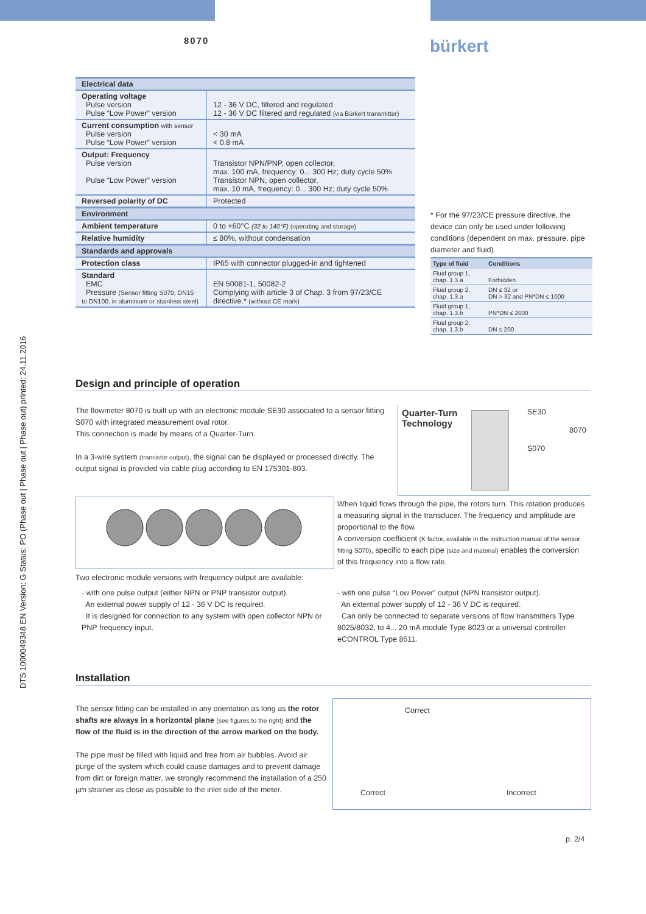8070 bürkert
| Electrical data | |
| --- | --- |
| Operating voltage Pulse version Pulse “Low Power” version | 12 - 36 V DC, filtered and regulated 12 - 36 V DC filtered and regulated (via Bürkert transmitter) |
| Current consumption with sensor Pulse version Pulse “Low Power” version | < 30 mA < 0.8 mA |
| Output: Frequency Pulse version Pulse “Low Power” version | Transistor NPN/PNP, open collector, max. 100 mA, frequency: 0... 300 Hz; duty cycle 50% Transistor NPN, open collector, max. 10 mA, frequency: 0... 300 Hz; duty cycle 50% |
| Reversed polarity of DC | Protected |
| Environment | |
| Ambient temperature | 0 to +60°C (32 to 140°F) (operating and storage) |
| Relative humidity | ≤ 80%, without condensation |
| Standards and approvals | |
| Protection class | IP65 with connector plugged-in and tightened |
| Standard EMC Pressure (Sensor fitting S070, DN15 to DN100, in aluminium or stainless steel) | EN 50081-1, 50082-2 Complying with article 3 of Chap. 3 from 97/23/CE directive.* (without CE mark) |
* For the 97/23/CE pressure directive, the device can only be used under following conditions (dependent on max. pressure, pipe diameter and fluid).
| Type of fluid | Conditions |
| --- | --- |
| Fluid group 1, chap. 1.3.a | Forbidden |
| Fluid group 2, chap. 1.3.a | DN ≤ 32 or DN > 32 and PN*DN ≤ 1000 |
| Fluid group 1, chap. 1.3.b | PN*DN ≤ 2000 |
| Fluid group 2, chap. 1.3.b | DN ≤ 200 |
Design and principle of operation
The flowmeter 8070 is built up with an electronic module SE30 associated to a sensor fitting S070 with integrated measurement oval rotor.
This connection is made by means of a Quarter-Turn.
In a 3-wire system (transistor output), the signal can be displayed or processed directly. The output signal is provided via cable plug according to EN 175301-803.
Quarter-Turn
Technology
SE30
8070
S070
When liquid flows through the pipe, the rotors turn. This rotation produces a measuring signal in the transducer. The frequency and amplitude are proportional to the flow.
A conversion coefficient (K factor, available in the instruction manual of the sensor fitting S070), specific to each pipe (size and material) enables the conversion of this frequency into a flow rate.
Two electronic module versions with frequency output are available:
- with one pulse output (either NPN or PNP transistor output).
An external power supply of 12 - 36 V DC is required.
It is designed for connection to any system with open collector NPN or PNP frequency input.
- with one pulse “Low Power” output (NPN transistor output).
An external power supply of 12 - 36 V DC is required.
Can only be connected to separate versions of flow transmitters Type 8025/8032, to 4... 20 mA module Type 8023 or a universal controller eCONTROL Type 8611.
Installation
The sensor fitting can be installed in any orientation as long as the rotor shafts are always in a horizontal plane (see figures to the right) and the flow of the fluid is in the direction of the arrow marked on the body.
The pipe must be filled with liquid and free from air bubbles. Avoid air purge of the system which could cause damages and to prevent damage from dirt or foreign matter, we strongly recommend the installation of a 250 µm strainer as close as possible to the inlet side of the meter.
Correct
Correct Incorrect
p. 2/4
DTS 1000049348 EN Version: G Status: PO (Phase out | Phase out | Phase out) printed: 24.11.2016